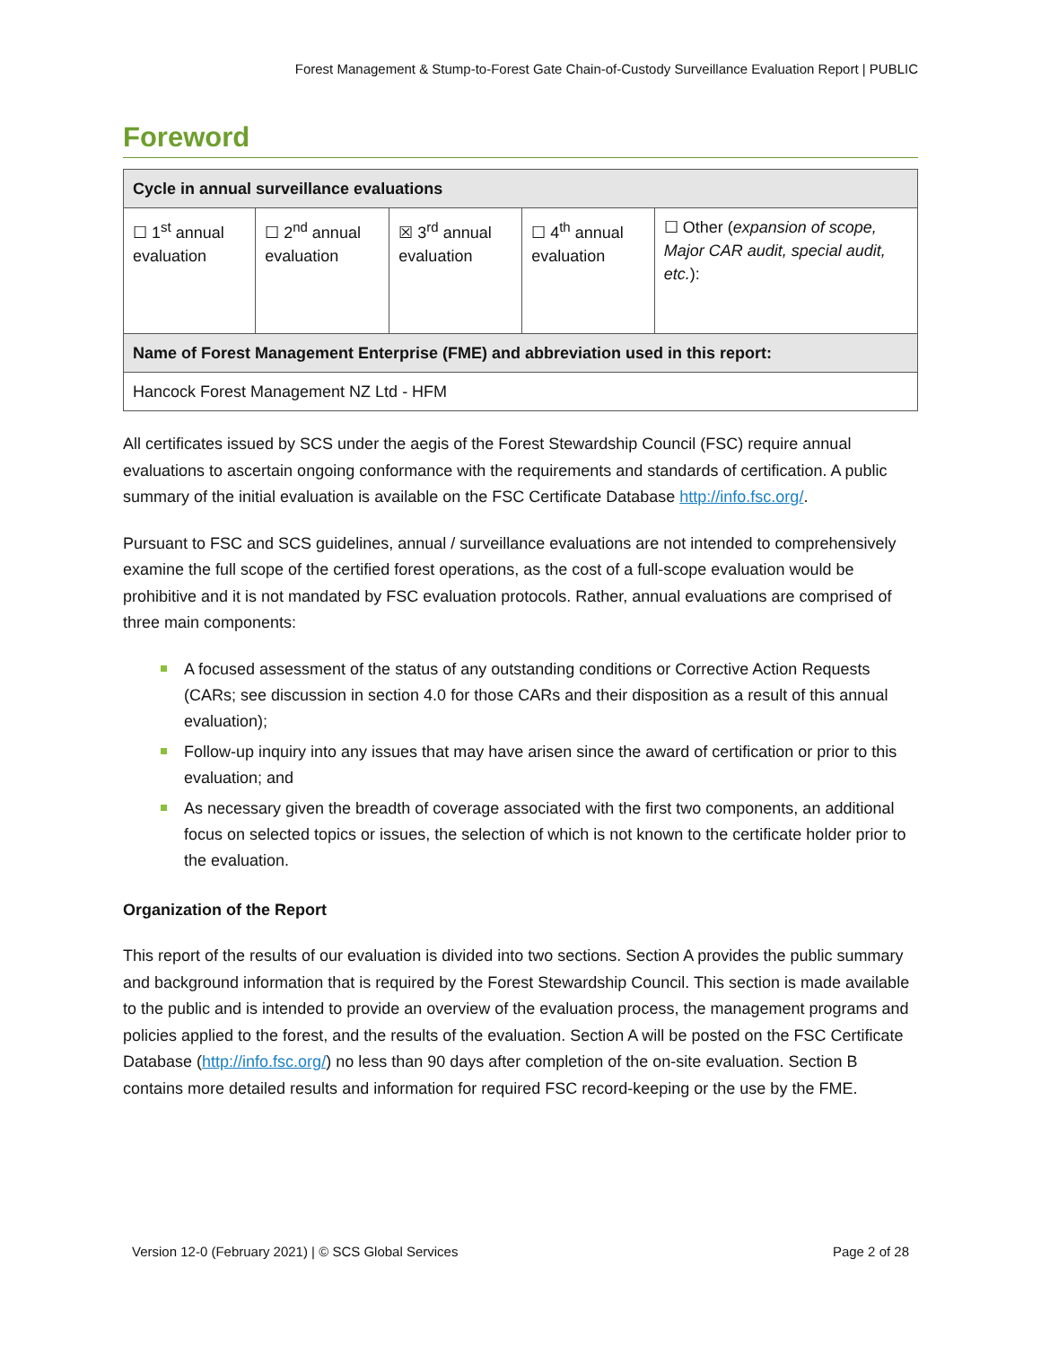Forest Management & Stump-to-Forest Gate Chain-of-Custody Surveillance Evaluation Report | PUBLIC
Foreword
| Cycle in annual surveillance evaluations | | | | |
| --- | --- | --- | --- | --- |
| ☐ 1<sup>st</sup> annual evaluation | ☐ 2<sup>nd</sup> annual evaluation | ☒ 3<sup>rd</sup> annual evaluation | ☐ 4<sup>th</sup> annual evaluation | ☐ Other ( expansion of scope, Major CAR audit, special audit, etc. ): |
| Name of Forest Management Enterprise (FME) and abbreviation used in this report: | | | | |
| Hancock Forest Management NZ Ltd - HFM | | | | |
All certificates issued by SCS under the aegis of the Forest Stewardship Council (FSC) require annual evaluations to ascertain ongoing conformance with the requirements and standards of certification. A public summary of the initial evaluation is available on the FSC Certificate Database http://info.fsc.org/.
Pursuant to FSC and SCS guidelines, annual / surveillance evaluations are not intended to comprehensively examine the full scope of the certified forest operations, as the cost of a full-scope evaluation would be prohibitive and it is not mandated by FSC evaluation protocols. Rather, annual evaluations are comprised of three main components:
A focused assessment of the status of any outstanding conditions or Corrective Action Requests (CARs; see discussion in section 4.0 for those CARs and their disposition as a result of this annual evaluation);
Follow-up inquiry into any issues that may have arisen since the award of certification or prior to this evaluation; and
As necessary given the breadth of coverage associated with the first two components, an additional focus on selected topics or issues, the selection of which is not known to the certificate holder prior to the evaluation.
Organization of the Report
This report of the results of our evaluation is divided into two sections. Section A provides the public summary and background information that is required by the Forest Stewardship Council. This section is made available to the public and is intended to provide an overview of the evaluation process, the management programs and policies applied to the forest, and the results of the evaluation. Section A will be posted on the FSC Certificate Database (http://info.fsc.org/) no less than 90 days after completion of the on-site evaluation. Section B contains more detailed results and information for required FSC record-keeping or the use by the FME.
Version 12-0 (February 2021) | © SCS Global Services Page 2 of 28